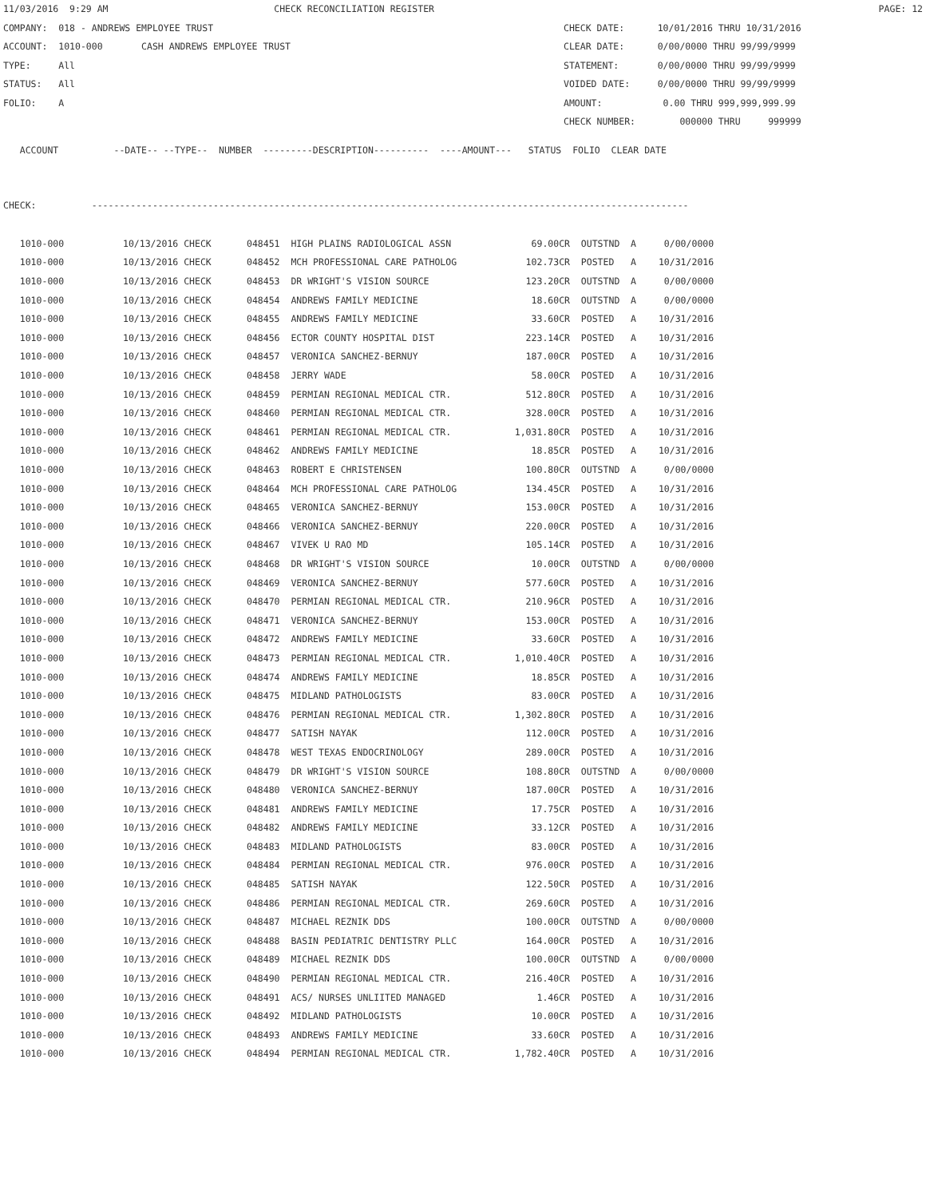11/03/2016 9:29 AM CHECK RECONCILIATION REGISTER PAGE: 12
COMPANY: 018 - ANDREWS EMPLOYEE TRUST CHECK DATE: 10/01/2016 THRU 10/31/2016
ACCOUNT: 1010-000 CASH ANDREWS EMPLOYEE TRUST CLEAR DATE: 0/00/0000 THRU 99/99/9999
TYPE: All STATEMENT: 0/00/0000 THRU 99/99/9999
STATUS: All VOIDED DATE: 0/00/0000 THRU 99/99/9999
FOLIO: A AMOUNT: 0.00 THRU 999,999,999.99
CHECK NUMBER: 000000 THRU 999999
ACCOUNT --DATE-- --TYPE-- NUMBER ---------DESCRIPTION---------- ----AMOUNT--- STATUS FOLIO CLEAR DATE
CHECK: ------------------------------------------------------------------------------------------------------------
| 1010-000 | 10/13/2016 CHECK | 048451 HIGH PLAINS RADIOLOGICAL ASSN | 69.00CR | OUTSTND | A | 0/00/0000 |
| 1010-000 | 10/13/2016 CHECK | 048452 MCH PROFESSIONAL CARE PATHOLOG | 102.73CR | POSTED | A | 10/31/2016 |
| 1010-000 | 10/13/2016 CHECK | 048453 DR WRIGHT'S VISION SOURCE | 123.20CR | OUTSTND | A | 0/00/0000 |
| 1010-000 | 10/13/2016 CHECK | 048454 ANDREWS FAMILY MEDICINE | 18.60CR | OUTSTND | A | 0/00/0000 |
| 1010-000 | 10/13/2016 CHECK | 048455 ANDREWS FAMILY MEDICINE | 33.60CR | POSTED | A | 10/31/2016 |
| 1010-000 | 10/13/2016 CHECK | 048456 ECTOR COUNTY HOSPITAL DIST | 223.14CR | POSTED | A | 10/31/2016 |
| 1010-000 | 10/13/2016 CHECK | 048457 VERONICA SANCHEZ-BERNUY | 187.00CR | POSTED | A | 10/31/2016 |
| 1010-000 | 10/13/2016 CHECK | 048458 JERRY WADE | 58.00CR | POSTED | A | 10/31/2016 |
| 1010-000 | 10/13/2016 CHECK | 048459 PERMIAN REGIONAL MEDICAL CTR. | 512.80CR | POSTED | A | 10/31/2016 |
| 1010-000 | 10/13/2016 CHECK | 048460 PERMIAN REGIONAL MEDICAL CTR. | 328.00CR | POSTED | A | 10/31/2016 |
| 1010-000 | 10/13/2016 CHECK | 048461 PERMIAN REGIONAL MEDICAL CTR. | 1,031.80CR | POSTED | A | 10/31/2016 |
| 1010-000 | 10/13/2016 CHECK | 048462 ANDREWS FAMILY MEDICINE | 18.85CR | POSTED | A | 10/31/2016 |
| 1010-000 | 10/13/2016 CHECK | 048463 ROBERT E CHRISTENSEN | 100.80CR | OUTSTND | A | 0/00/0000 |
| 1010-000 | 10/13/2016 CHECK | 048464 MCH PROFESSIONAL CARE PATHOLOG | 134.45CR | POSTED | A | 10/31/2016 |
| 1010-000 | 10/13/2016 CHECK | 048465 VERONICA SANCHEZ-BERNUY | 153.00CR | POSTED | A | 10/31/2016 |
| 1010-000 | 10/13/2016 CHECK | 048466 VERONICA SANCHEZ-BERNUY | 220.00CR | POSTED | A | 10/31/2016 |
| 1010-000 | 10/13/2016 CHECK | 048467 VIVEK U RAO MD | 105.14CR | POSTED | A | 10/31/2016 |
| 1010-000 | 10/13/2016 CHECK | 048468 DR WRIGHT'S VISION SOURCE | 10.00CR | OUTSTND | A | 0/00/0000 |
| 1010-000 | 10/13/2016 CHECK | 048469 VERONICA SANCHEZ-BERNUY | 577.60CR | POSTED | A | 10/31/2016 |
| 1010-000 | 10/13/2016 CHECK | 048470 PERMIAN REGIONAL MEDICAL CTR. | 210.96CR | POSTED | A | 10/31/2016 |
| 1010-000 | 10/13/2016 CHECK | 048471 VERONICA SANCHEZ-BERNUY | 153.00CR | POSTED | A | 10/31/2016 |
| 1010-000 | 10/13/2016 CHECK | 048472 ANDREWS FAMILY MEDICINE | 33.60CR | POSTED | A | 10/31/2016 |
| 1010-000 | 10/13/2016 CHECK | 048473 PERMIAN REGIONAL MEDICAL CTR. | 1,010.40CR | POSTED | A | 10/31/2016 |
| 1010-000 | 10/13/2016 CHECK | 048474 ANDREWS FAMILY MEDICINE | 18.85CR | POSTED | A | 10/31/2016 |
| 1010-000 | 10/13/2016 CHECK | 048475 MIDLAND PATHOLOGISTS | 83.00CR | POSTED | A | 10/31/2016 |
| 1010-000 | 10/13/2016 CHECK | 048476 PERMIAN REGIONAL MEDICAL CTR. | 1,302.80CR | POSTED | A | 10/31/2016 |
| 1010-000 | 10/13/2016 CHECK | 048477 SATISH NAYAK | 112.00CR | POSTED | A | 10/31/2016 |
| 1010-000 | 10/13/2016 CHECK | 048478 WEST TEXAS ENDOCRINOLOGY | 289.00CR | POSTED | A | 10/31/2016 |
| 1010-000 | 10/13/2016 CHECK | 048479 DR WRIGHT'S VISION SOURCE | 108.80CR | OUTSTND | A | 0/00/0000 |
| 1010-000 | 10/13/2016 CHECK | 048480 VERONICA SANCHEZ-BERNUY | 187.00CR | POSTED | A | 10/31/2016 |
| 1010-000 | 10/13/2016 CHECK | 048481 ANDREWS FAMILY MEDICINE | 17.75CR | POSTED | A | 10/31/2016 |
| 1010-000 | 10/13/2016 CHECK | 048482 ANDREWS FAMILY MEDICINE | 33.12CR | POSTED | A | 10/31/2016 |
| 1010-000 | 10/13/2016 CHECK | 048483 MIDLAND PATHOLOGISTS | 83.00CR | POSTED | A | 10/31/2016 |
| 1010-000 | 10/13/2016 CHECK | 048484 PERMIAN REGIONAL MEDICAL CTR. | 976.00CR | POSTED | A | 10/31/2016 |
| 1010-000 | 10/13/2016 CHECK | 048485 SATISH NAYAK | 122.50CR | POSTED | A | 10/31/2016 |
| 1010-000 | 10/13/2016 CHECK | 048486 PERMIAN REGIONAL MEDICAL CTR. | 269.60CR | POSTED | A | 10/31/2016 |
| 1010-000 | 10/13/2016 CHECK | 048487 MICHAEL REZNIK DDS | 100.00CR | OUTSTND | A | 0/00/0000 |
| 1010-000 | 10/13/2016 CHECK | 048488 BASIN PEDIATRIC DENTISTRY PLLC | 164.00CR | POSTED | A | 10/31/2016 |
| 1010-000 | 10/13/2016 CHECK | 048489 MICHAEL REZNIK DDS | 100.00CR | OUTSTND | A | 0/00/0000 |
| 1010-000 | 10/13/2016 CHECK | 048490 PERMIAN REGIONAL MEDICAL CTR. | 216.40CR | POSTED | A | 10/31/2016 |
| 1010-000 | 10/13/2016 CHECK | 048491 ACS/ NURSES UNLIITED MANAGED | 1.46CR | POSTED | A | 10/31/2016 |
| 1010-000 | 10/13/2016 CHECK | 048492 MIDLAND PATHOLOGISTS | 10.00CR | POSTED | A | 10/31/2016 |
| 1010-000 | 10/13/2016 CHECK | 048493 ANDREWS FAMILY MEDICINE | 33.60CR | POSTED | A | 10/31/2016 |
| 1010-000 | 10/13/2016 CHECK | 048494 PERMIAN REGIONAL MEDICAL CTR. | 1,782.40CR | POSTED | A | 10/31/2016 |